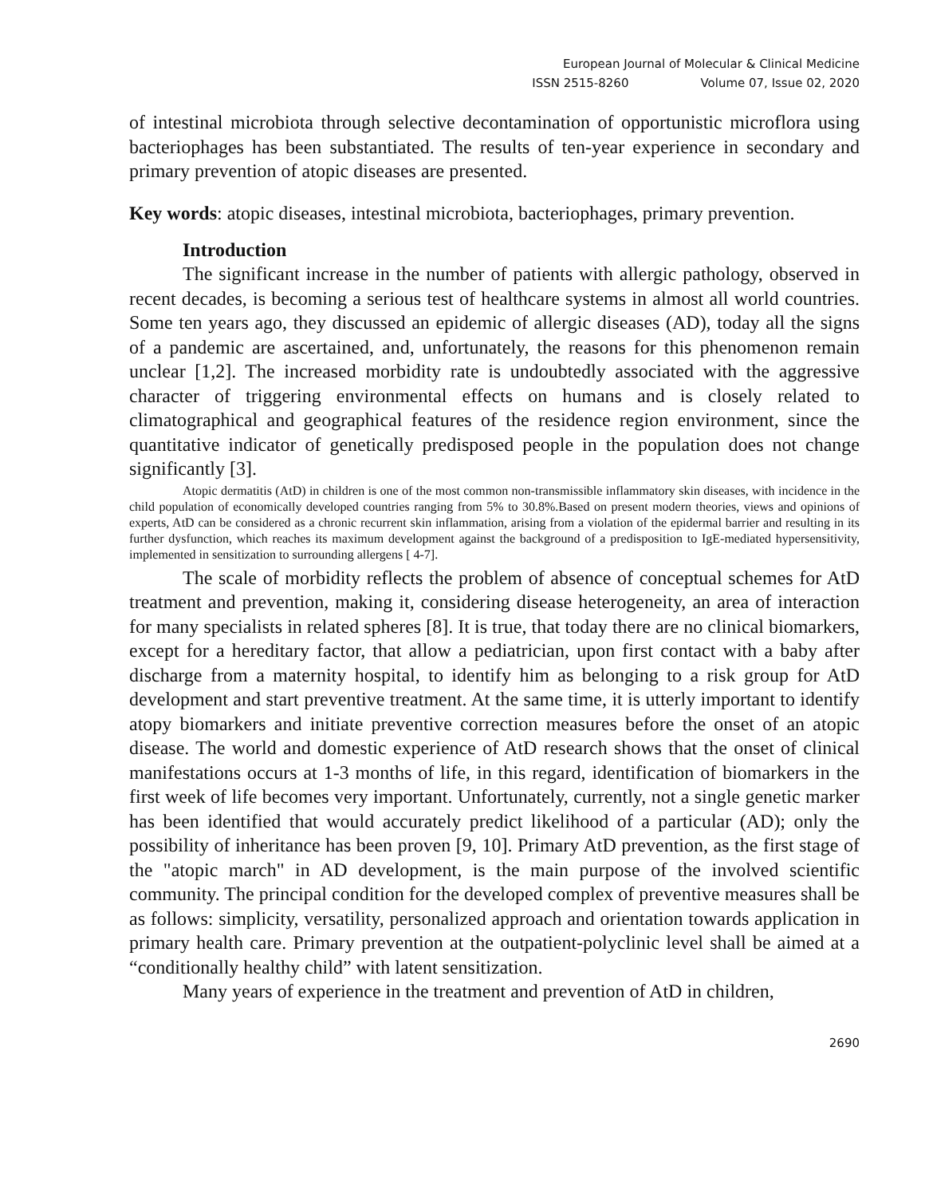European Journal of Molecular & Clinical Medicine
ISSN 2515-8260 Volume 07, Issue 02, 2020
of intestinal microbiota through selective decontamination of opportunistic microflora using bacteriophages has been substantiated. The results of ten-year experience in secondary and primary prevention of atopic diseases are presented.
Key words: atopic diseases, intestinal microbiota, bacteriophages, primary prevention.
Introduction
The significant increase in the number of patients with allergic pathology, observed in recent decades, is becoming a serious test of healthcare systems in almost all world countries. Some ten years ago, they discussed an epidemic of allergic diseases (AD), today all the signs of a pandemic are ascertained, and, unfortunately, the reasons for this phenomenon remain unclear [1,2]. The increased morbidity rate is undoubtedly associated with the aggressive character of triggering environmental effects on humans and is closely related to climatographical and geographical features of the residence region environment, since the quantitative indicator of genetically predisposed people in the population does not change significantly [3].
Atopic dermatitis (AtD) in children is one of the most common non-transmissible inflammatory skin diseases, with incidence in the child population of economically developed countries ranging from 5% to 30.8%.Based on present modern theories, views and opinions of experts, AtD can be considered as a chronic recurrent skin inflammation, arising from a violation of the epidermal barrier and resulting in its further dysfunction, which reaches its maximum development against the background of a predisposition to IgE-mediated hypersensitivity, implemented in sensitization to surrounding allergens [ 4-7].
The scale of morbidity reflects the problem of absence of conceptual schemes for AtD treatment and prevention, making it, considering disease heterogeneity, an area of interaction for many specialists in related spheres [8]. It is true, that today there are no clinical biomarkers, except for a hereditary factor, that allow a pediatrician, upon first contact with a baby after discharge from a maternity hospital, to identify him as belonging to a risk group for AtD development and start preventive treatment. At the same time, it is utterly important to identify atopy biomarkers and initiate preventive correction measures before the onset of an atopic disease. The world and domestic experience of AtD research shows that the onset of clinical manifestations occurs at 1-3 months of life, in this regard, identification of biomarkers in the first week of life becomes very important. Unfortunately, currently, not a single genetic marker has been identified that would accurately predict likelihood of a particular (AD); only the possibility of inheritance has been proven [9, 10]. Primary AtD prevention, as the first stage of the "atopic march" in AD development, is the main purpose of the involved scientific community. The principal condition for the developed complex of preventive measures shall be as follows: simplicity, versatility, personalized approach and orientation towards application in primary health care. Primary prevention at the outpatient-polyclinic level shall be aimed at a “conditionally healthy child” with latent sensitization.
Many years of experience in the treatment and prevention of AtD in children,
2690